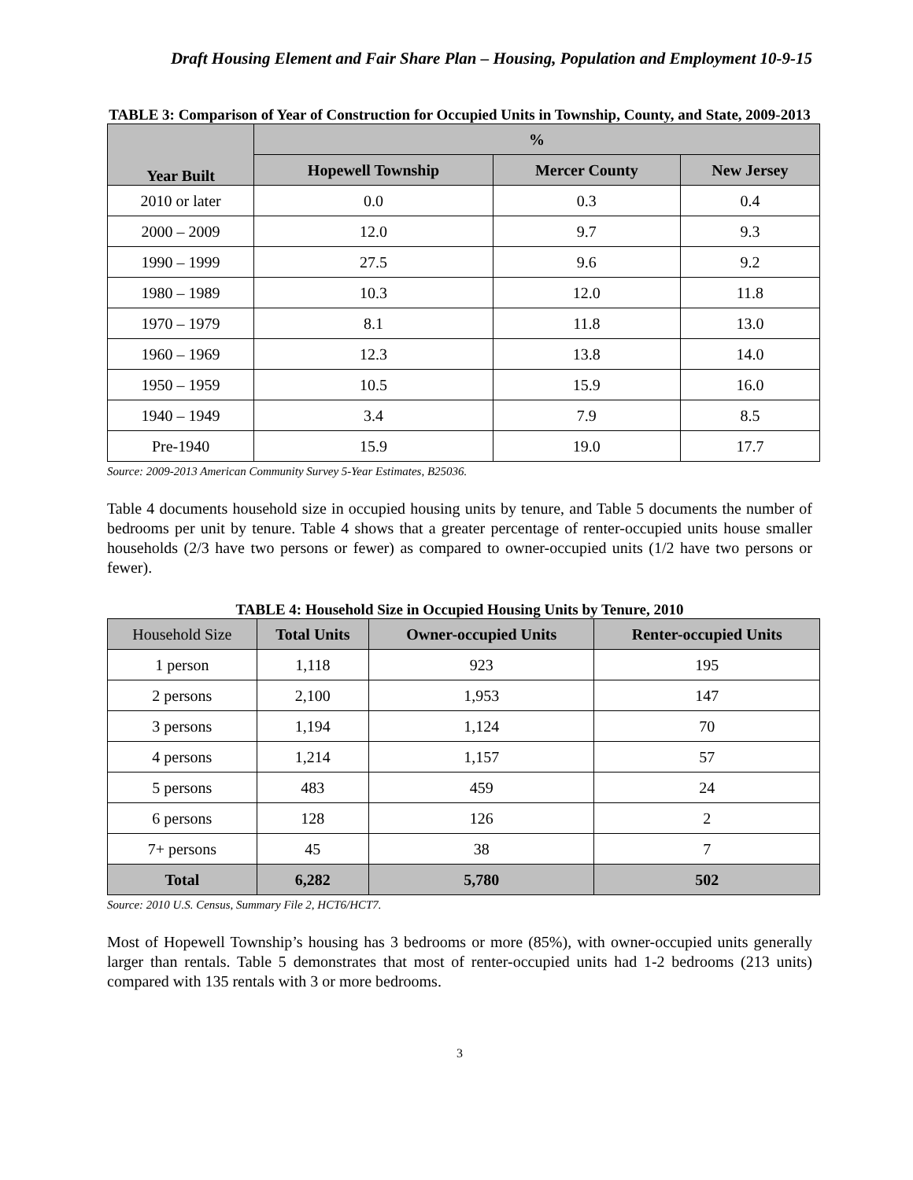Draft Housing Element and Fair Share Plan – Housing, Population and Employment 10-9-15
TABLE 3: Comparison of Year of Construction for Occupied Units in Township, County, and State, 2009-2013
| Year Built | % | | |
| --- | --- | --- | --- |
| | Hopewell Township | Mercer County | New Jersey |
| 2010 or later | 0.0 | 0.3 | 0.4 |
| 2000 – 2009 | 12.0 | 9.7 | 9.3 |
| 1990 – 1999 | 27.5 | 9.6 | 9.2 |
| 1980 – 1989 | 10.3 | 12.0 | 11.8 |
| 1970 – 1979 | 8.1 | 11.8 | 13.0 |
| 1960 – 1969 | 12.3 | 13.8 | 14.0 |
| 1950 – 1959 | 10.5 | 15.9 | 16.0 |
| 1940 – 1949 | 3.4 | 7.9 | 8.5 |
| Pre-1940 | 15.9 | 19.0 | 17.7 |
Source: 2009-2013 American Community Survey 5-Year Estimates, B25036.
Table 4 documents household size in occupied housing units by tenure, and Table 5 documents the number of bedrooms per unit by tenure. Table 4 shows that a greater percentage of renter-occupied units house smaller households (2/3 have two persons or fewer) as compared to owner-occupied units (1/2 have two persons or fewer).
TABLE 4: Household Size in Occupied Housing Units by Tenure, 2010
| Household Size | Total Units | Owner-occupied Units | Renter-occupied Units |
| --- | --- | --- | --- |
| 1 person | 1,118 | 923 | 195 |
| 2 persons | 2,100 | 1,953 | 147 |
| 3 persons | 1,194 | 1,124 | 70 |
| 4 persons | 1,214 | 1,157 | 57 |
| 5 persons | 483 | 459 | 24 |
| 6 persons | 128 | 126 | 2 |
| 7+ persons | 45 | 38 | 7 |
| Total | 6,282 | 5,780 | 502 |
Source: 2010 U.S. Census, Summary File 2, HCT6/HCT7.
Most of Hopewell Township’s housing has 3 bedrooms or more (85%), with owner-occupied units generally larger than rentals. Table 5 demonstrates that most of renter-occupied units had 1-2 bedrooms (213 units) compared with 135 rentals with 3 or more bedrooms.
3